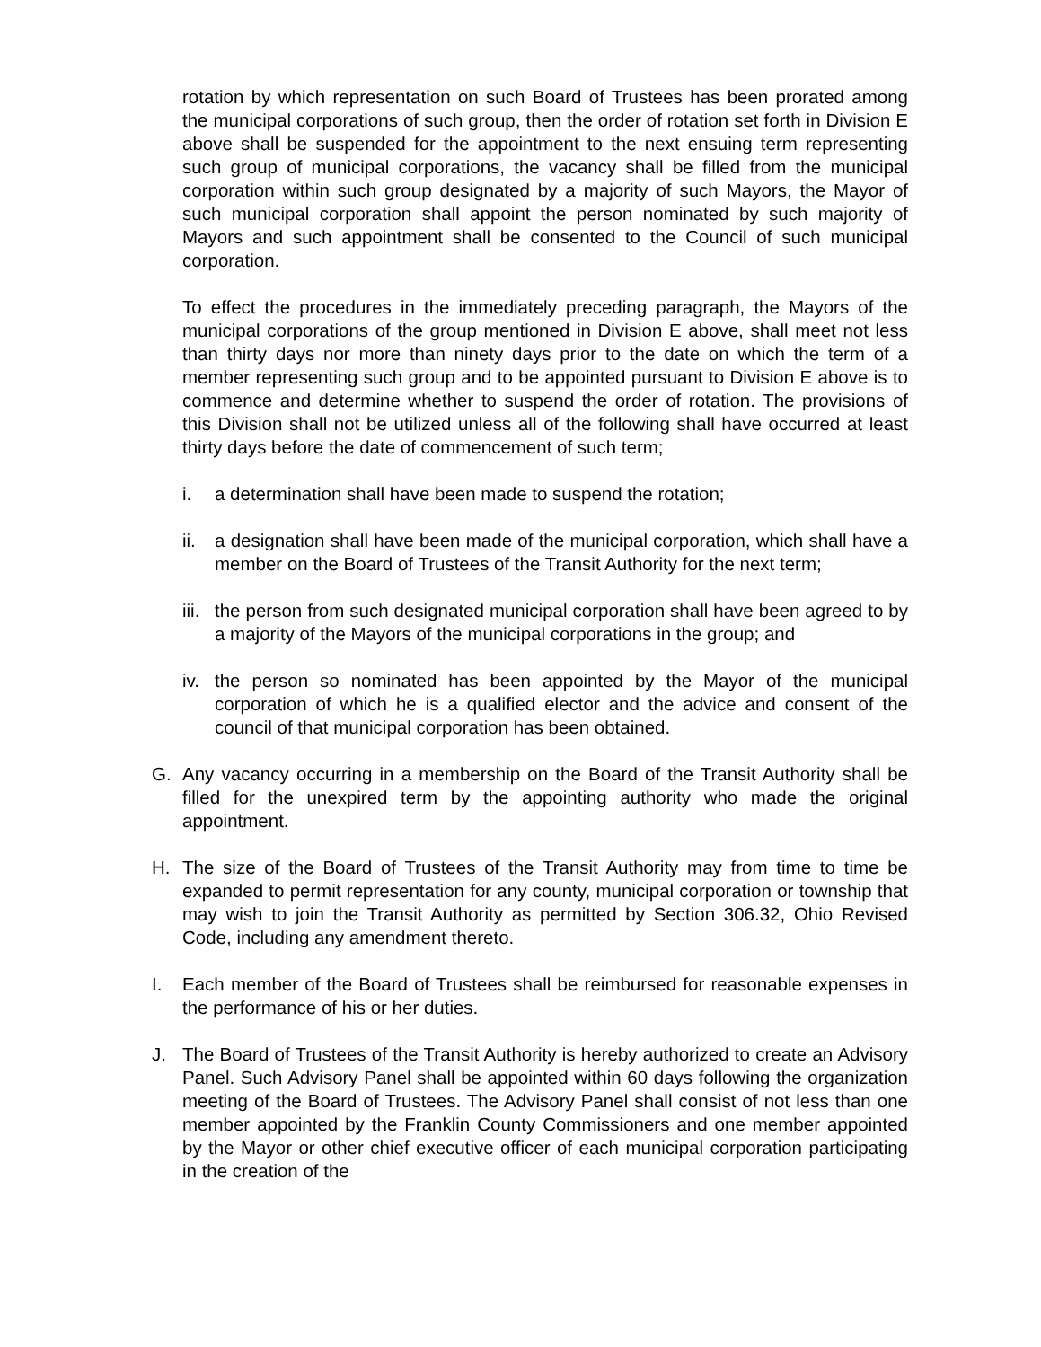rotation by which representation on such Board of Trustees has been prorated among the municipal corporations of such group, then the order of rotation set forth in Division E above shall be suspended for the appointment to the next ensuing term representing such group of municipal corporations, the vacancy shall be filled from the municipal corporation within such group designated by a majority of such Mayors, the Mayor of such municipal corporation shall appoint the person nominated by such majority of Mayors and such appointment shall be consented to the Council of such municipal corporation.
To effect the procedures in the immediately preceding paragraph, the Mayors of the municipal corporations of the group mentioned in Division E above, shall meet not less than thirty days nor more than ninety days prior to the date on which the term of a member representing such group and to be appointed pursuant to Division E above is to commence and determine whether to suspend the order of rotation. The provisions of this Division shall not be utilized unless all of the following shall have occurred at least thirty days before the date of commencement of such term;
i. a determination shall have been made to suspend the rotation;
ii. a designation shall have been made of the municipal corporation, which shall have a member on the Board of Trustees of the Transit Authority for the next term;
iii. the person from such designated municipal corporation shall have been agreed to by a majority of the Mayors of the municipal corporations in the group; and
iv. the person so nominated has been appointed by the Mayor of the municipal corporation of which he is a qualified elector and the advice and consent of the council of that municipal corporation has been obtained.
G. Any vacancy occurring in a membership on the Board of the Transit Authority shall be filled for the unexpired term by the appointing authority who made the original appointment.
H. The size of the Board of Trustees of the Transit Authority may from time to time be expanded to permit representation for any county, municipal corporation or township that may wish to join the Transit Authority as permitted by Section 306.32, Ohio Revised Code, including any amendment thereto.
I. Each member of the Board of Trustees shall be reimbursed for reasonable expenses in the performance of his or her duties.
J. The Board of Trustees of the Transit Authority is hereby authorized to create an Advisory Panel. Such Advisory Panel shall be appointed within 60 days following the organization meeting of the Board of Trustees. The Advisory Panel shall consist of not less than one member appointed by the Franklin County Commissioners and one member appointed by the Mayor or other chief executive officer of each municipal corporation participating in the creation of the